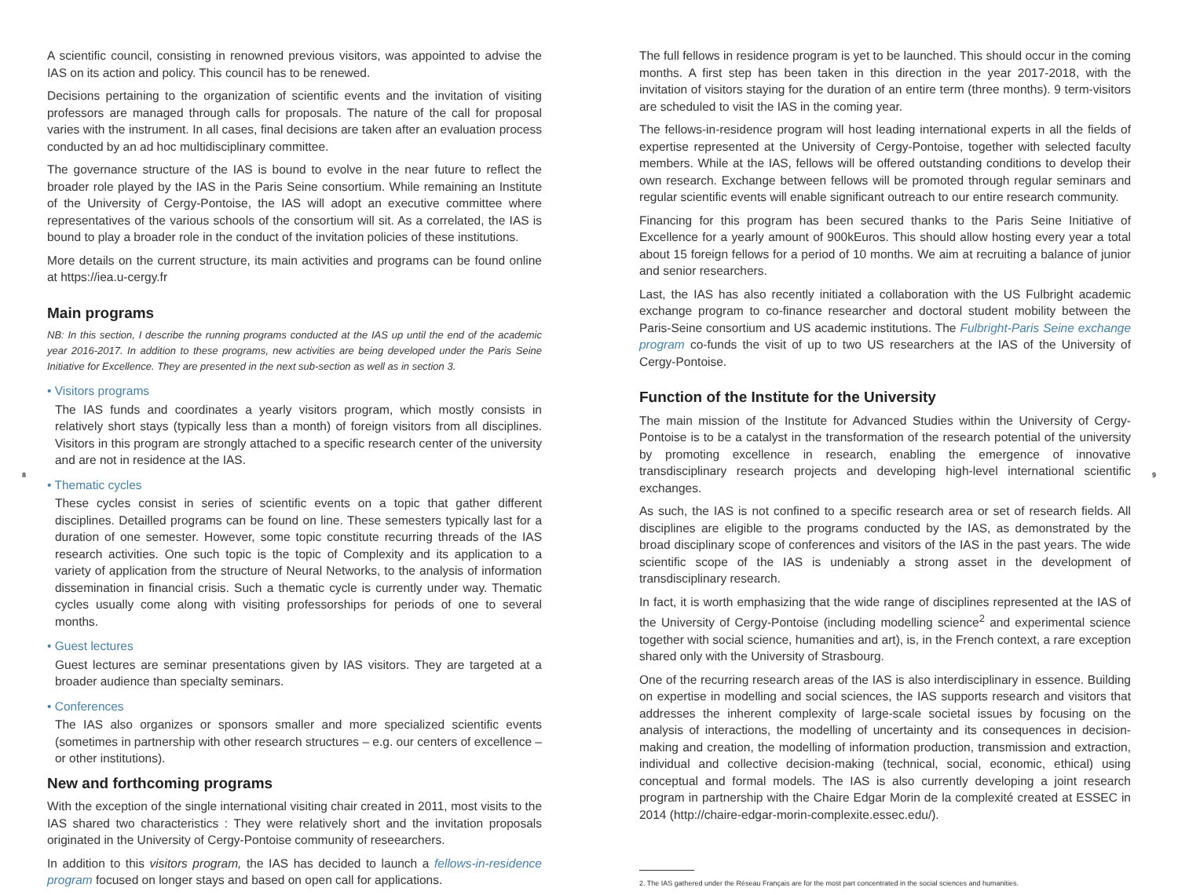A scientific council, consisting in renowned previous visitors, was appointed to advise the IAS on its action and policy. This council has to be renewed.
Decisions pertaining to the organization of scientific events and the invitation of visiting professors are managed through calls for proposals. The nature of the call for proposal varies with the instrument. In all cases, final decisions are taken after an evaluation process conducted by an ad hoc multidisciplinary committee.
The governance structure of the IAS is bound to evolve in the near future to reflect the broader role played by the IAS in the Paris Seine consortium. While remaining an Institute of the University of Cergy-Pontoise, the IAS will adopt an executive committee where representatives of the various schools of the consortium will sit. As a correlated, the IAS is bound to play a broader role in the conduct of the invitation policies of these institutions.
More details on the current structure, its main activities and programs can be found online at https://iea.u-cergy.fr
Main programs
NB: In this section, I describe the running programs conducted at the IAS up until the end of the academic year 2016-2017. In addition to these programs, new activities are being developed under the Paris Seine Initiative for Excellence. They are presented in the next sub-section as well as in section 3.
• Visitors programs
The IAS funds and coordinates a yearly visitors program, which mostly consists in relatively short stays (typically less than a month) of foreign visitors from all disciplines. Visitors in this program are strongly attached to a specific research center of the university and are not in residence at the IAS.
• Thematic cycles
These cycles consist in series of scientific events on a topic that gather different disciplines. Detailled programs can be found on line. These semesters typically last for a duration of one semester. However, some topic constitute recurring threads of the IAS research activities. One such topic is the topic of Complexity and its application to a variety of application from the structure of Neural Networks, to the analysis of information dissemination in financial crisis. Such a thematic cycle is currently under way. Thematic cycles usually come along with visiting professorships for periods of one to several months.
• Guest lectures
Guest lectures are seminar presentations given by IAS visitors. They are targeted at a broader audience than specialty seminars.
• Conferences
The IAS also organizes or sponsors smaller and more specialized scientific events (sometimes in partnership with other research structures – e.g. our centers of excellence – or other institutions).
New and forthcoming programs
With the exception of the single international visiting chair created in 2011, most visits to the IAS shared two characteristics : They were relatively short and the invitation proposals originated in the University of Cergy-Pontoise community of reseearchers.
In addition to this visitors program, the IAS has decided to launch a fellows-in-residence program focused on longer stays and based on open call for applications.
The full fellows in residence program is yet to be launched. This should occur in the coming months. A first step has been taken in this direction in the year 2017-2018, with the invitation of visitors staying for the duration of an entire term (three months). 9 term-visitors are scheduled to visit the IAS in the coming year.
The fellows-in-residence program will host leading international experts in all the fields of expertise represented at the University of Cergy-Pontoise, together with selected faculty members. While at the IAS, fellows will be offered outstanding conditions to develop their own research. Exchange between fellows will be promoted through regular seminars and regular scientific events will enable significant outreach to our entire research community.
Financing for this program has been secured thanks to the Paris Seine Initiative of Excellence for a yearly amount of 900kEuros. This should allow hosting every year a total about 15 foreign fellows for a period of 10 months. We aim at recruiting a balance of junior and senior researchers.
Last, the IAS has also recently initiated a collaboration with the US Fulbright academic exchange program to co-finance researcher and doctoral student mobility between the Paris-Seine consortium and US academic institutions. The Fulbright-Paris Seine exchange program co-funds the visit of up to two US researchers at the IAS of the University of Cergy-Pontoise.
Function of the Institute for the University
The main mission of the Institute for Advanced Studies within the University of Cergy-Pontoise is to be a catalyst in the transformation of the research potential of the university by promoting excellence in research, enabling the emergence of innovative transdisciplinary research projects and developing high-level international scientific exchanges.
As such, the IAS is not confined to a specific research area or set of research fields. All disciplines are eligible to the programs conducted by the IAS, as demonstrated by the broad disciplinary scope of conferences and visitors of the IAS in the past years. The wide scientific scope of the IAS is undeniably a strong asset in the development of transdisciplinary research.
In fact, it is worth emphasizing that the wide range of disciplines represented at the IAS of the University of Cergy-Pontoise (including modelling science<sup>2</sup> and experimental science together with social science, humanities and art), is, in the French context, a rare exception shared only with the University of Strasbourg.
One of the recurring research areas of the IAS is also interdisciplinary in essence. Building on expertise in modelling and social sciences, the IAS supports research and visitors that addresses the inherent complexity of large-scale societal issues by focusing on the analysis of interactions, the modelling of uncertainty and its consequences in decision-making and creation, the modelling of information production, transmission and extraction, individual and collective decision-making (technical, social, economic, ethical) using conceptual and formal models. The IAS is also currently developing a joint research program in partnership with the Chaire Edgar Morin de la complexité created at ESSEC in 2014 (http://chaire-edgar-morin-complexite.essec.edu/).
2. The IAS gathered under the Réseau Français are for the most part concentrated in the social sciences and humanities.
8 9